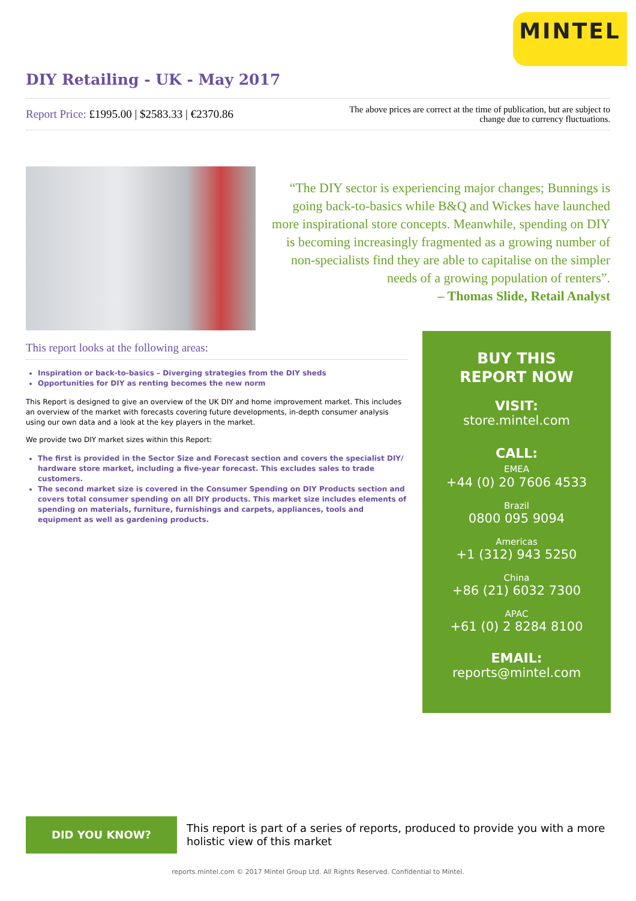MINTEL
DIY Retailing - UK - May 2017
Report Price: £1995.00 | $2583.33 | €2370.86
The above prices are correct at the time of publication, but are subject to
change due to currency fluctuations.
“The DIY sector is experiencing major changes; Bunnings is going back-to-basics while B&Q and Wickes have launched more inspirational store concepts. Meanwhile, spending on DIY is becoming increasingly fragmented as a growing number of non-specialists find they are able to capitalise on the simpler needs of a growing population of renters”.
– Thomas Slide, Retail Analyst
This report looks at the following areas:
Inspiration or back-to-basics – Diverging strategies from the DIY sheds
Opportunities for DIY as renting becomes the new norm
This Report is designed to give an overview of the UK DIY and home improvement market. This includes an overview of the market with forecasts covering future developments, in-depth consumer analysis using our own data and a look at the key players in the market.
We provide two DIY market sizes within this Report:
The first is provided in the Sector Size and Forecast section and covers the specialist DIY/ hardware store market, including a five-year forecast. This excludes sales to trade customers.
The second market size is covered in the Consumer Spending on DIY Products section and covers total consumer spending on all DIY products. This market size includes elements of spending on materials, furniture, furnishings and carpets, appliances, tools and equipment as well as gardening products.
BUY THIS
REPORT NOW
VISIT:
store.mintel.com
CALL:
EMEA
+44 (0) 20 7606 4533
Brazil
0800 095 9094
Americas
+1 (312) 943 5250
China
+86 (21) 6032 7300
APAC
+61 (0) 2 8284 8100
EMAIL:
reports@mintel.com
DID YOU KNOW?
This report is part of a series of reports, produced to provide you with a more holistic view of this market
reports.mintel.com © 2017 Mintel Group Ltd. All Rights Reserved. Confidential to Mintel.